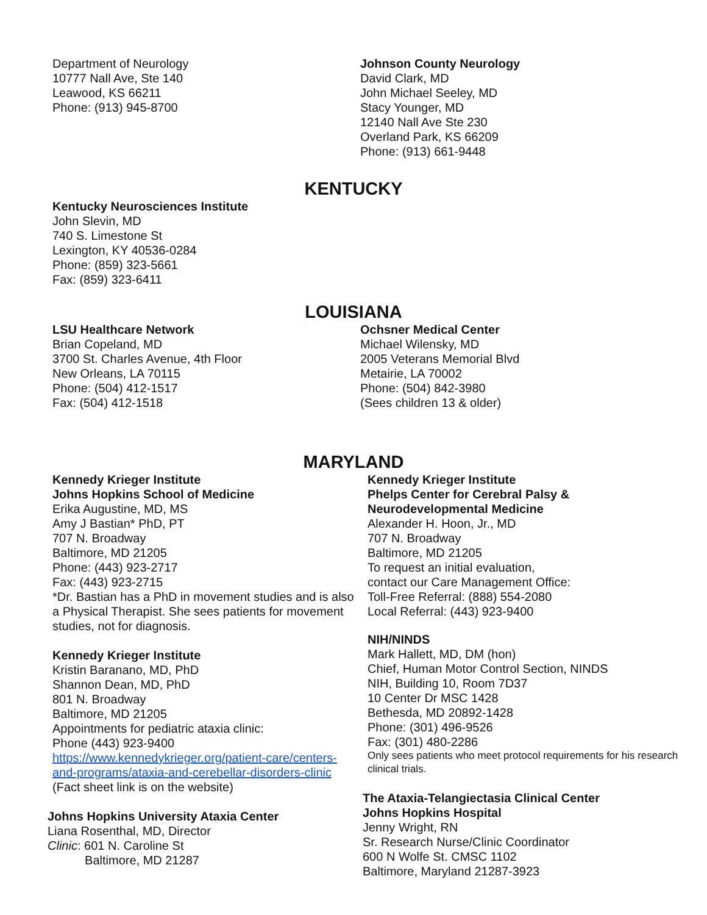Department of Neurology
10777 Nall Ave, Ste 140
Leawood, KS 66211
Phone: (913) 945-8700
Johnson County Neurology
David Clark, MD
John Michael Seeley, MD
Stacy Younger, MD
12140 Nall Ave Ste 230
Overland Park, KS 66209
Phone: (913) 661-9448
KENTUCKY
Kentucky Neurosciences Institute
John Slevin, MD
740 S. Limestone St
Lexington, KY 40536-0284
Phone: (859) 323-5661
Fax: (859) 323-6411
LOUISIANA
LSU Healthcare Network
Brian Copeland, MD
3700 St. Charles Avenue, 4th Floor
New Orleans, LA 70115
Phone: (504) 412-1517
Fax: (504) 412-1518
Ochsner Medical Center
Michael Wilensky, MD
2005 Veterans Memorial Blvd
Metairie, LA 70002
Phone: (504) 842-3980
(Sees children 13 & older)
MARYLAND
Kennedy Krieger Institute
Johns Hopkins School of Medicine
Erika Augustine, MD, MS
Amy J Bastian* PhD, PT
707 N. Broadway
Baltimore, MD 21205
Phone: (443) 923-2717
Fax: (443) 923-2715
*Dr. Bastian has a PhD in movement studies and is also a Physical Therapist. She sees patients for movement studies, not for diagnosis.
Kennedy Krieger Institute
Kristin Baranano, MD, PhD
Shannon Dean, MD, PhD
801 N. Broadway
Baltimore, MD 21205
Appointments for pediatric ataxia clinic:
Phone (443) 923-9400
https://www.kennedykrieger.org/patient-care/centers-and-programs/ataxia-and-cerebellar-disorders-clinic
(Fact sheet link is on the website)
Johns Hopkins University Ataxia Center
Liana Rosenthal, MD, Director
Clinic: 601 N. Caroline St
Baltimore, MD 21287
Kennedy Krieger Institute
Phelps Center for Cerebral Palsy &
Neurodevelopmental Medicine
Alexander H. Hoon, Jr., MD
707 N. Broadway
Baltimore, MD 21205
To request an initial evaluation,
contact our Care Management Office:
Toll-Free Referral: (888) 554-2080
Local Referral: (443) 923-9400
NIH/NINDS
Mark Hallett, MD, DM (hon)
Chief, Human Motor Control Section, NINDS
NIH, Building 10, Room 7D37
10 Center Dr MSC 1428
Bethesda, MD 20892-1428
Phone: (301) 496-9526
Fax: (301) 480-2286
Only sees patients who meet protocol requirements for his research clinical trials.
The Ataxia-Telangiectasia Clinical Center
Johns Hopkins Hospital
Jenny Wright, RN
Sr. Research Nurse/Clinic Coordinator
600 N Wolfe St. CMSC 1102
Baltimore, Maryland 21287-3923